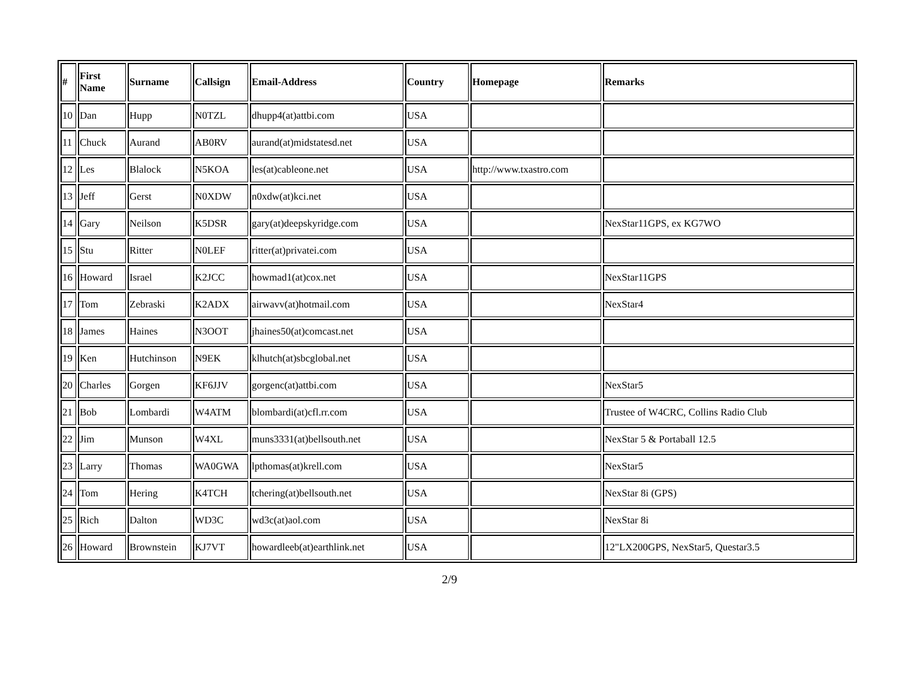| # | First Name | Surname | Callsign | Email-Address | Country | Homepage | Remarks |
| --- | --- | --- | --- | --- | --- | --- | --- |
| 10 | Dan | Hupp | N0TZL | dhupp4(at)attbi.com | USA | | |
| 11 | Chuck | Aurand | AB0RV | aurand(at)midstatesd.net | USA | | |
| 12 | Les | Blalock | N5KOA | les(at)cableone.net | USA | http://www.txastro.com | |
| 13 | Jeff | Gerst | N0XDW | n0xdw(at)kci.net | USA | | |
| 14 | Gary | Neilson | K5DSR | gary(at)deepskyridge.com | USA | | NexStar11GPS, ex KG7WO |
| 15 | Stu | Ritter | N0LEF | ritter(at)privatei.com | USA | | |
| 16 | Howard | Israel | K2JCC | howmad1(at)cox.net | USA | | NexStar11GPS |
| 17 | Tom | Zebraski | K2ADX | airwavv(at)hotmail.com | USA | | NexStar4 |
| 18 | James | Haines | N3OOT | jhaines50(at)comcast.net | USA | | |
| 19 | Ken | Hutchinson | N9EK | klhutch(at)sbcglobal.net | USA | | |
| 20 | Charles | Gorgen | KF6JJV | gorgenc(at)attbi.com | USA | | NexStar5 |
| 21 | Bob | Lombardi | W4ATM | blombardi(at)cfl.rr.com | USA | | Trustee of W4CRC, Collins Radio Club |
| 22 | Jim | Munson | W4XL | muns3331(at)bellsouth.net | USA | | NexStar 5 & Portaball 12.5 |
| 23 | Larry | Thomas | WA0GWA | lpthomas(at)krell.com | USA | | NexStar5 |
| 24 | Tom | Hering | K4TCH | tchering(at)bellsouth.net | USA | | NexStar 8i (GPS) |
| 25 | Rich | Dalton | WD3C | wd3c(at)aol.com | USA | | NexStar 8i |
| 26 | Howard | Brownstein | KJ7VT | howardleeb(at)earthlink.net | USA | | 12"LX200GPS, NexStar5, Questar3.5 |
2/9